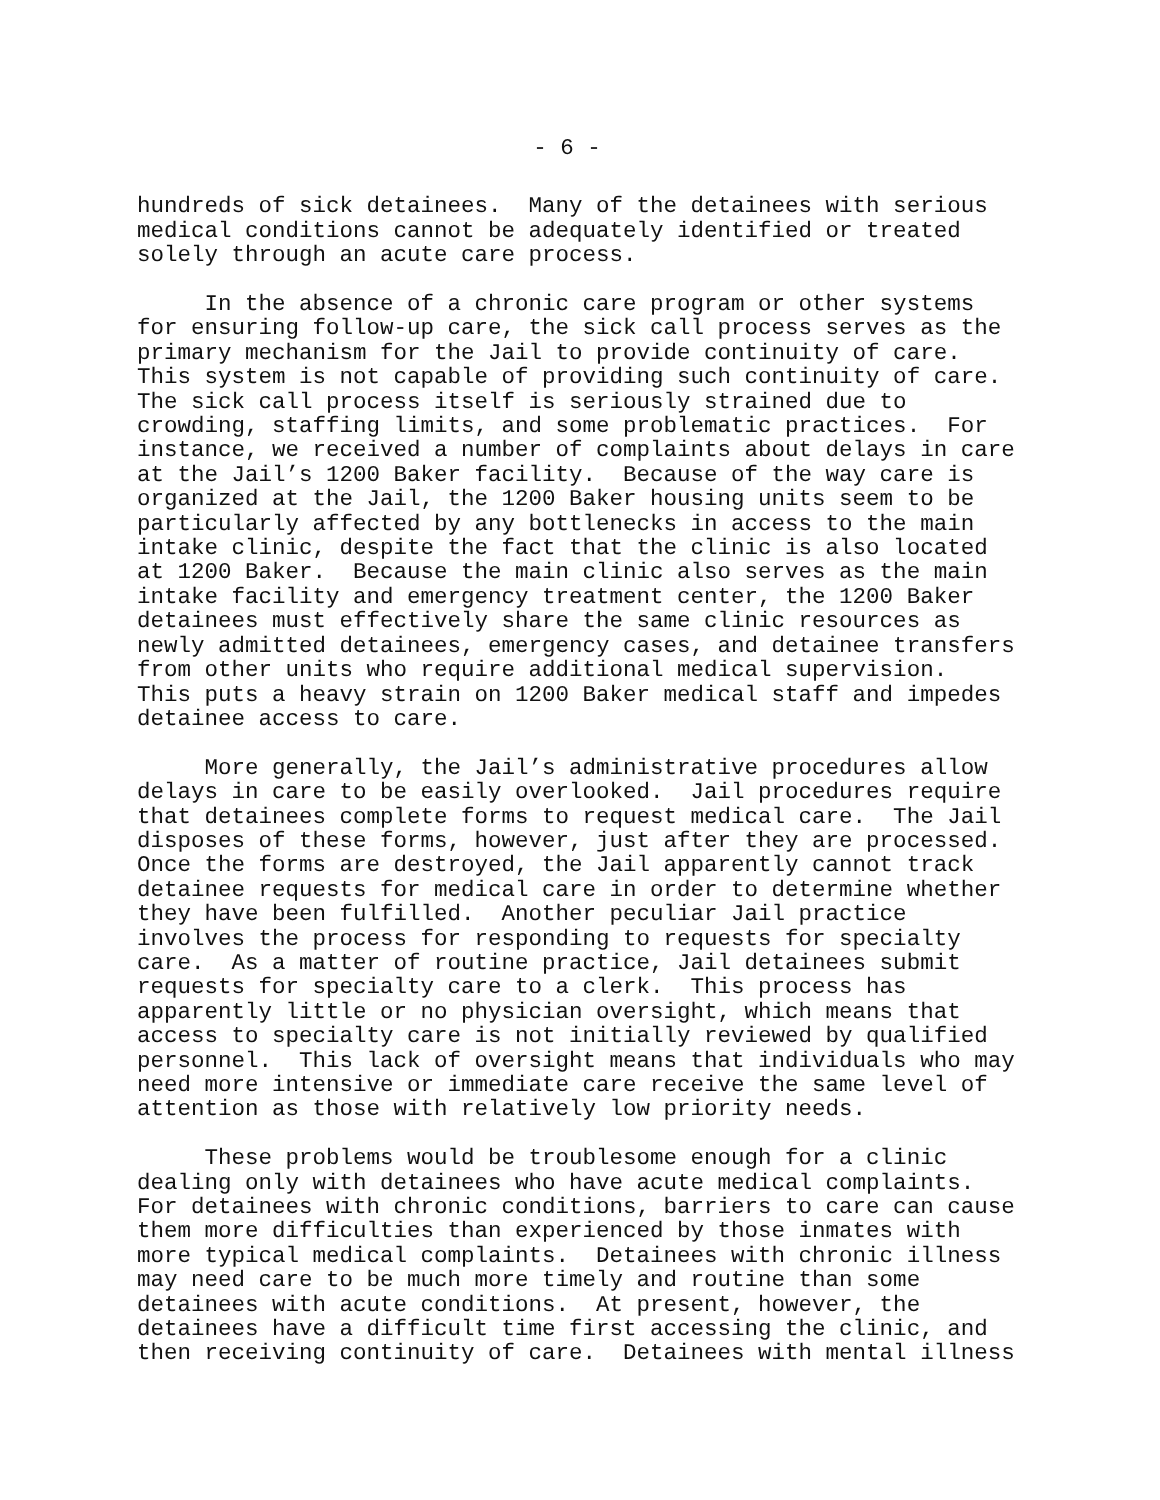- 6 -
hundreds of sick detainees. Many of the detainees with serious medical conditions cannot be adequately identified or treated solely through an acute care process.
In the absence of a chronic care program or other systems for ensuring follow-up care, the sick call process serves as the primary mechanism for the Jail to provide continuity of care. This system is not capable of providing such continuity of care. The sick call process itself is seriously strained due to crowding, staffing limits, and some problematic practices. For instance, we received a number of complaints about delays in care at the Jail’s 1200 Baker facility. Because of the way care is organized at the Jail, the 1200 Baker housing units seem to be particularly affected by any bottlenecks in access to the main intake clinic, despite the fact that the clinic is also located at 1200 Baker. Because the main clinic also serves as the main intake facility and emergency treatment center, the 1200 Baker detainees must effectively share the same clinic resources as newly admitted detainees, emergency cases, and detainee transfers from other units who require additional medical supervision. This puts a heavy strain on 1200 Baker medical staff and impedes detainee access to care.
More generally, the Jail’s administrative procedures allow delays in care to be easily overlooked. Jail procedures require that detainees complete forms to request medical care. The Jail disposes of these forms, however, just after they are processed. Once the forms are destroyed, the Jail apparently cannot track detainee requests for medical care in order to determine whether they have been fulfilled. Another peculiar Jail practice involves the process for responding to requests for specialty care. As a matter of routine practice, Jail detainees submit requests for specialty care to a clerk. This process has apparently little or no physician oversight, which means that access to specialty care is not initially reviewed by qualified personnel. This lack of oversight means that individuals who may need more intensive or immediate care receive the same level of attention as those with relatively low priority needs.
These problems would be troublesome enough for a clinic dealing only with detainees who have acute medical complaints. For detainees with chronic conditions, barriers to care can cause them more difficulties than experienced by those inmates with more typical medical complaints. Detainees with chronic illness may need care to be much more timely and routine than some detainees with acute conditions. At present, however, the detainees have a difficult time first accessing the clinic, and then receiving continuity of care. Detainees with mental illness